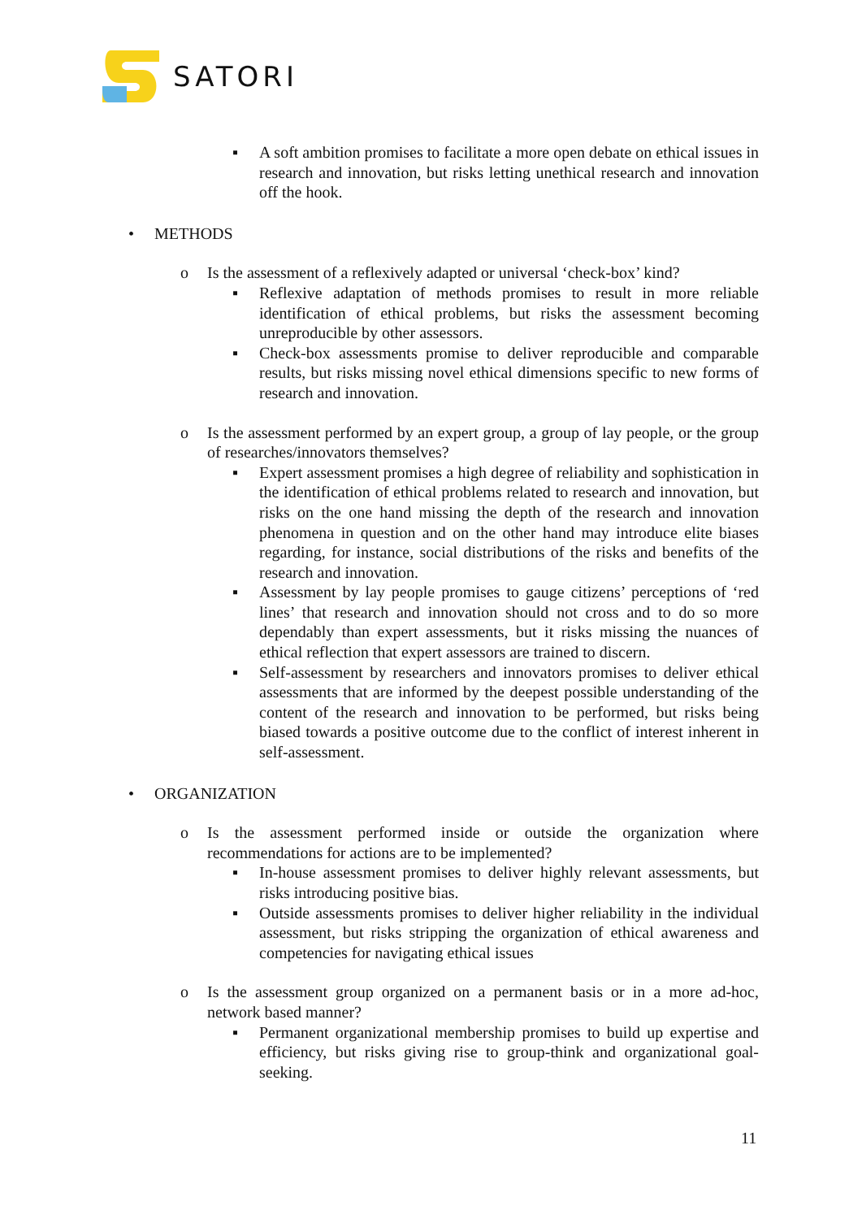SATORI
▪ A soft ambition promises to facilitate a more open debate on ethical issues in research and innovation, but risks letting unethical research and innovation off the hook.
• METHODS
o Is the assessment of a reflexively adapted or universal ‘check-box’ kind?
▪ Reflexive adaptation of methods promises to result in more reliable identification of ethical problems, but risks the assessment becoming unreproducible by other assessors.
▪ Check-box assessments promise to deliver reproducible and comparable results, but risks missing novel ethical dimensions specific to new forms of research and innovation.
o Is the assessment performed by an expert group, a group of lay people, or the group of researches/innovators themselves?
▪ Expert assessment promises a high degree of reliability and sophistication in the identification of ethical problems related to research and innovation, but risks on the one hand missing the depth of the research and innovation phenomena in question and on the other hand may introduce elite biases regarding, for instance, social distributions of the risks and benefits of the research and innovation.
▪ Assessment by lay people promises to gauge citizens’ perceptions of ‘red lines’ that research and innovation should not cross and to do so more dependably than expert assessments, but it risks missing the nuances of ethical reflection that expert assessors are trained to discern.
▪ Self-assessment by researchers and innovators promises to deliver ethical assessments that are informed by the deepest possible understanding of the content of the research and innovation to be performed, but risks being biased towards a positive outcome due to the conflict of interest inherent in self-assessment.
• ORGANIZATION
o Is the assessment performed inside or outside the organization where recommendations for actions are to be implemented?
▪ In-house assessment promises to deliver highly relevant assessments, but risks introducing positive bias.
▪ Outside assessments promises to deliver higher reliability in the individual assessment, but risks stripping the organization of ethical awareness and competencies for navigating ethical issues
o Is the assessment group organized on a permanent basis or in a more ad-hoc, network based manner?
▪ Permanent organizational membership promises to build up expertise and efficiency, but risks giving rise to group-think and organizational goal-seeking.
11